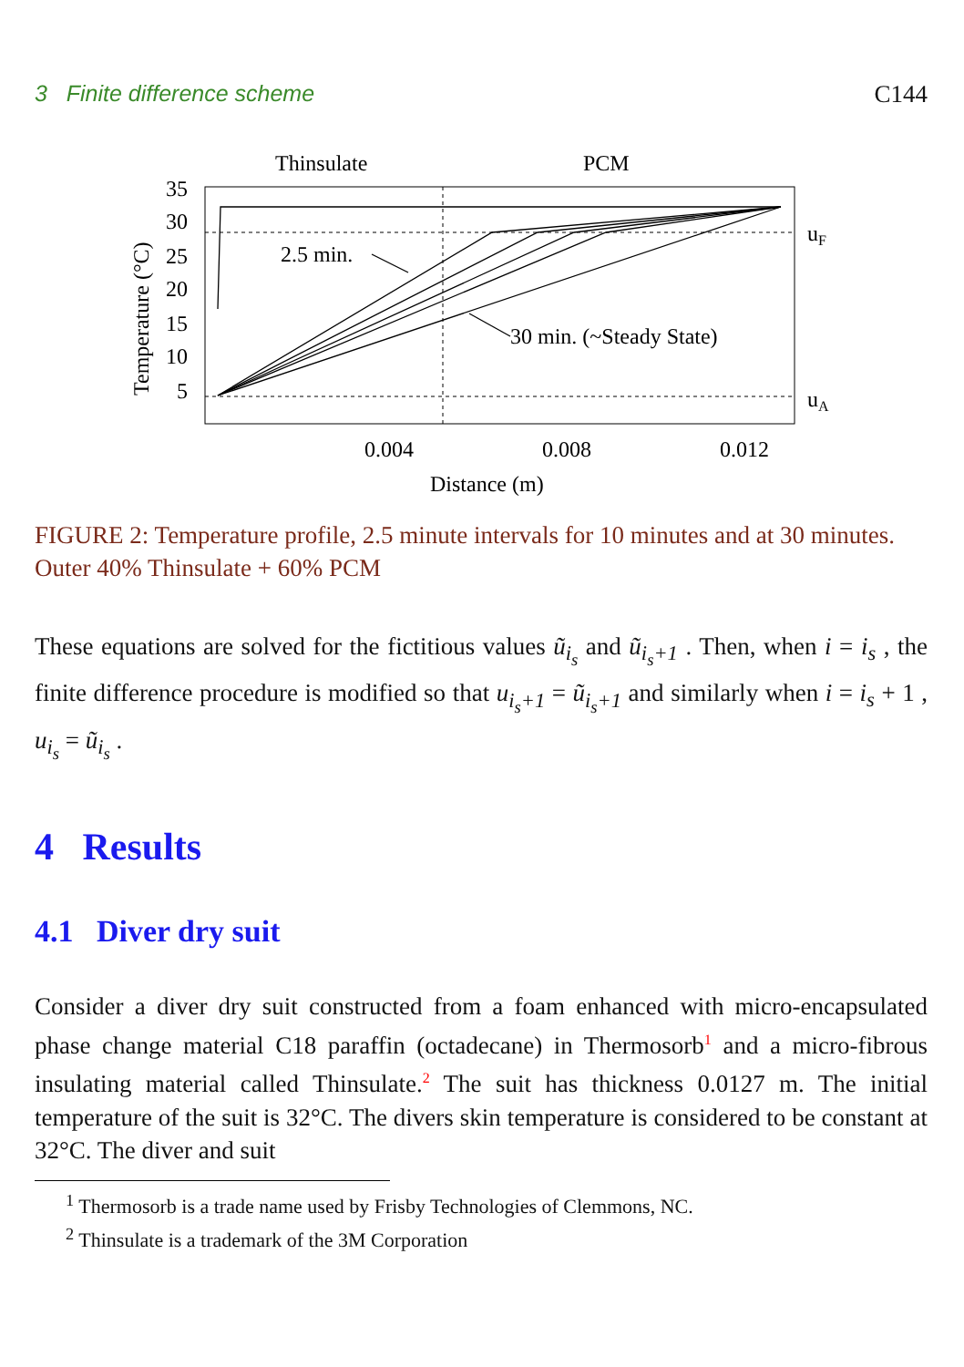3 Finite difference scheme C144
Thinsulate
PCM
35
30
25
20
15
10
5
uF
uA
2.5 min.
30 min. (~Steady State)
0.004
0.008
0.012
Distance (m)
Temperature (°C)
FIGURE 2: Temperature profile, 2.5 minute intervals for 10 minutes and at 30 minutes. Outer 40% Thinsulate + 60% PCM
These equations are solved for the fictitious values ũ<sub>i<sub>s</sub></sub> and ũ<sub>i<sub>s</sub>+1</sub> . Then, when i = i<sub>s</sub> , the finite difference procedure is modified so that u<sub>i<sub>s</sub>+1</sub> = ũ<sub>i<sub>s</sub>+1</sub> and similarly when i = i<sub>s</sub> + 1 , u<sub>i<sub>s</sub></sub> = ũ<sub>i<sub>s</sub></sub> .
4 Results
4.1 Diver dry suit
Consider a diver dry suit constructed from a foam enhanced with micro-encapsulated phase change material C18 paraffin (octadecane) in Thermosorb<sup>1</sup> and a micro-fibrous insulating material called Thinsulate.<sup>2</sup> The suit has thickness 0.0127 m. The initial temperature of the suit is 32°C. The divers skin temperature is considered to be constant at 32°C. The diver and suit
<sup>1</sup> Thermosorb is a trade name used by Frisby Technologies of Clemmons, NC.
<sup>2</sup> Thinsulate is a trademark of the 3M Corporation